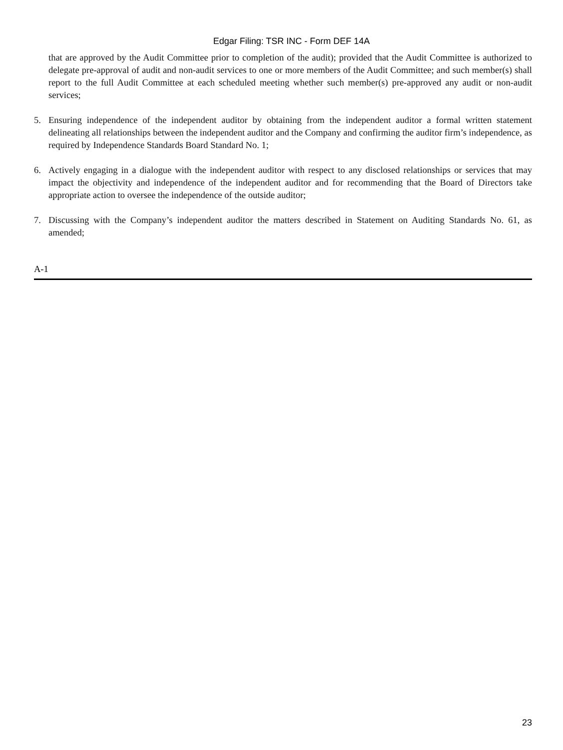Edgar Filing: TSR INC - Form DEF 14A
that are approved by the Audit Committee prior to completion of the audit); provided that the Audit Committee is authorized to delegate pre-approval of audit and non-audit services to one or more members of the Audit Committee; and such member(s) shall report to the full Audit Committee at each scheduled meeting whether such member(s) pre-approved any audit or non-audit services;
5. Ensuring independence of the independent auditor by obtaining from the independent auditor a formal written statement delineating all relationships between the independent auditor and the Company and confirming the auditor firm’s independence, as required by Independence Standards Board Standard No. 1;
6. Actively engaging in a dialogue with the independent auditor with respect to any disclosed relationships or services that may impact the objectivity and independence of the independent auditor and for recommending that the Board of Directors take appropriate action to oversee the independence of the outside auditor;
7. Discussing with the Company’s independent auditor the matters described in Statement on Auditing Standards No. 61, as amended;
A-1
23